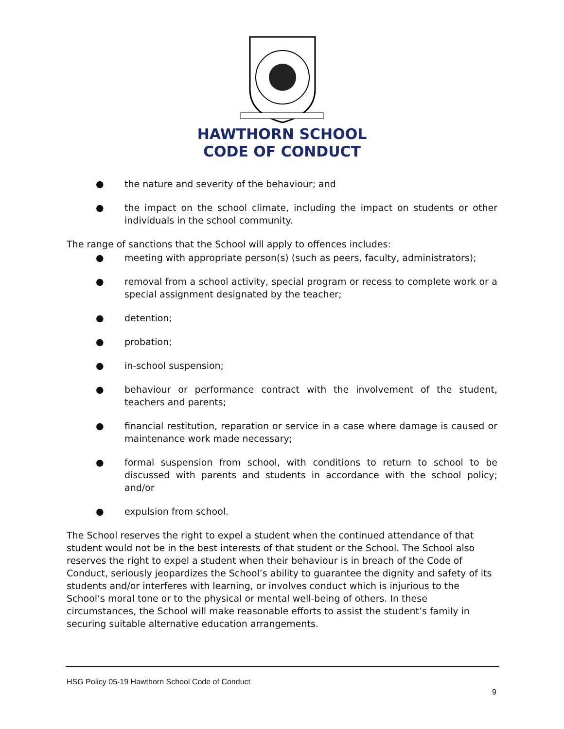HAWTHORN SCHOOL
CODE OF CONDUCT
● the nature and severity of the behaviour; and
● the impact on the school climate, including the impact on students or other individuals in the school community.
The range of sanctions that the School will apply to offences includes:
● meeting with appropriate person(s) (such as peers, faculty, administrators);
● removal from a school activity, special program or recess to complete work or a special assignment designated by the teacher;
● detention;
● probation;
● in-school suspension;
● behaviour or performance contract with the involvement of the student, teachers and parents;
● financial restitution, reparation or service in a case where damage is caused or maintenance work made necessary;
● formal suspension from school, with conditions to return to school to be discussed with parents and students in accordance with the school policy; and/or
● expulsion from school.
The School reserves the right to expel a student when the continued attendance of that student would not be in the best interests of that student or the School. The School also reserves the right to expel a student when their behaviour is in breach of the Code of Conduct, seriously jeopardizes the School’s ability to guarantee the dignity and safety of its students and/or interferes with learning, or involves conduct which is injurious to the School’s moral tone or to the physical or mental well-being of others. In these circumstances, the School will make reasonable efforts to assist the student’s family in securing suitable alternative education arrangements.
HSG Policy 05-19 Hawthorn School Code of Conduct
9